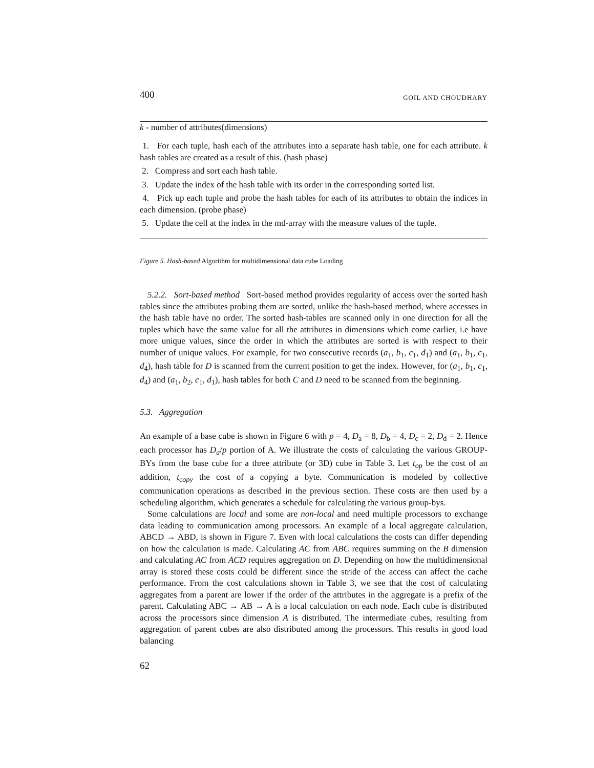400 GOIL AND CHOUDHARY
k - number of attributes(dimensions)
1. For each tuple, hash each of the attributes into a separate hash table, one for each attribute. k hash tables are created as a result of this. (hash phase)
2. Compress and sort each hash table.
3. Update the index of the hash table with its order in the corresponding sorted list.
4. Pick up each tuple and probe the hash tables for each of its attributes to obtain the indices in each dimension. (probe phase)
5. Update the cell at the index in the md-array with the measure values of the tuple.
Figure 5. Hash-based Algorithm for multidimensional data cube Loading
5.2.2. Sort-based method Sort-based method provides regularity of access over the sorted hash tables since the attributes probing them are sorted, unlike the hash-based method, where accesses in the hash table have no order. The sorted hash-tables are scanned only in one direction for all the tuples which have the same value for all the attributes in dimensions which come earlier, i.e have more unique values, since the order in which the attributes are sorted is with respect to their number of unique values. For example, for two consecutive records (a<sub>1</sub>, b<sub>1</sub>, c<sub>1</sub>, d<sub>1</sub>) and (a<sub>1</sub>, b<sub>1</sub>, c<sub>1</sub>, d<sub>4</sub>), hash table for D is scanned from the current position to get the index. However, for (a<sub>1</sub>, b<sub>1</sub>, c<sub>1</sub>, d<sub>4</sub>) and (a<sub>1</sub>, b<sub>2</sub>, c<sub>1</sub>, d<sub>1</sub>), hash tables for both C and D need to be scanned from the beginning.
5.3. Aggregation
An example of a base cube is shown in Figure 6 with p = 4, D<sub>a</sub> = 8, D<sub>b</sub> = 4, D<sub>c</sub> = 2, D<sub>d</sub> = 2. Hence each processor has D<sub>a</sub>/p portion of A. We illustrate the costs of calculating the various GROUP-BYs from the base cube for a three attribute (or 3D) cube in Table 3. Let t<sub>op</sub> be the cost of an addition, t<sub>copy</sub> the cost of a copying a byte. Communication is modeled by collective communication operations as described in the previous section. These costs are then used by a scheduling algorithm, which generates a schedule for calculating the various group-bys.
Some calculations are local and some are non-local and need multiple processors to exchange data leading to communication among processors. An example of a local aggregate calculation, ABCD → ABD, is shown in Figure 7. Even with local calculations the costs can differ depending on how the calculation is made. Calculating AC from ABC requires summing on the B dimension and calculating AC from ACD requires aggregation on D. Depending on how the multidimensional array is stored these costs could be different since the stride of the access can affect the cache performance. From the cost calculations shown in Table 3, we see that the cost of calculating aggregates from a parent are lower if the order of the attributes in the aggregate is a prefix of the parent. Calculating ABC → AB → A is a local calculation on each node. Each cube is distributed across the processors since dimension A is distributed. The intermediate cubes, resulting from aggregation of parent cubes are also distributed among the processors. This results in good load balancing
62